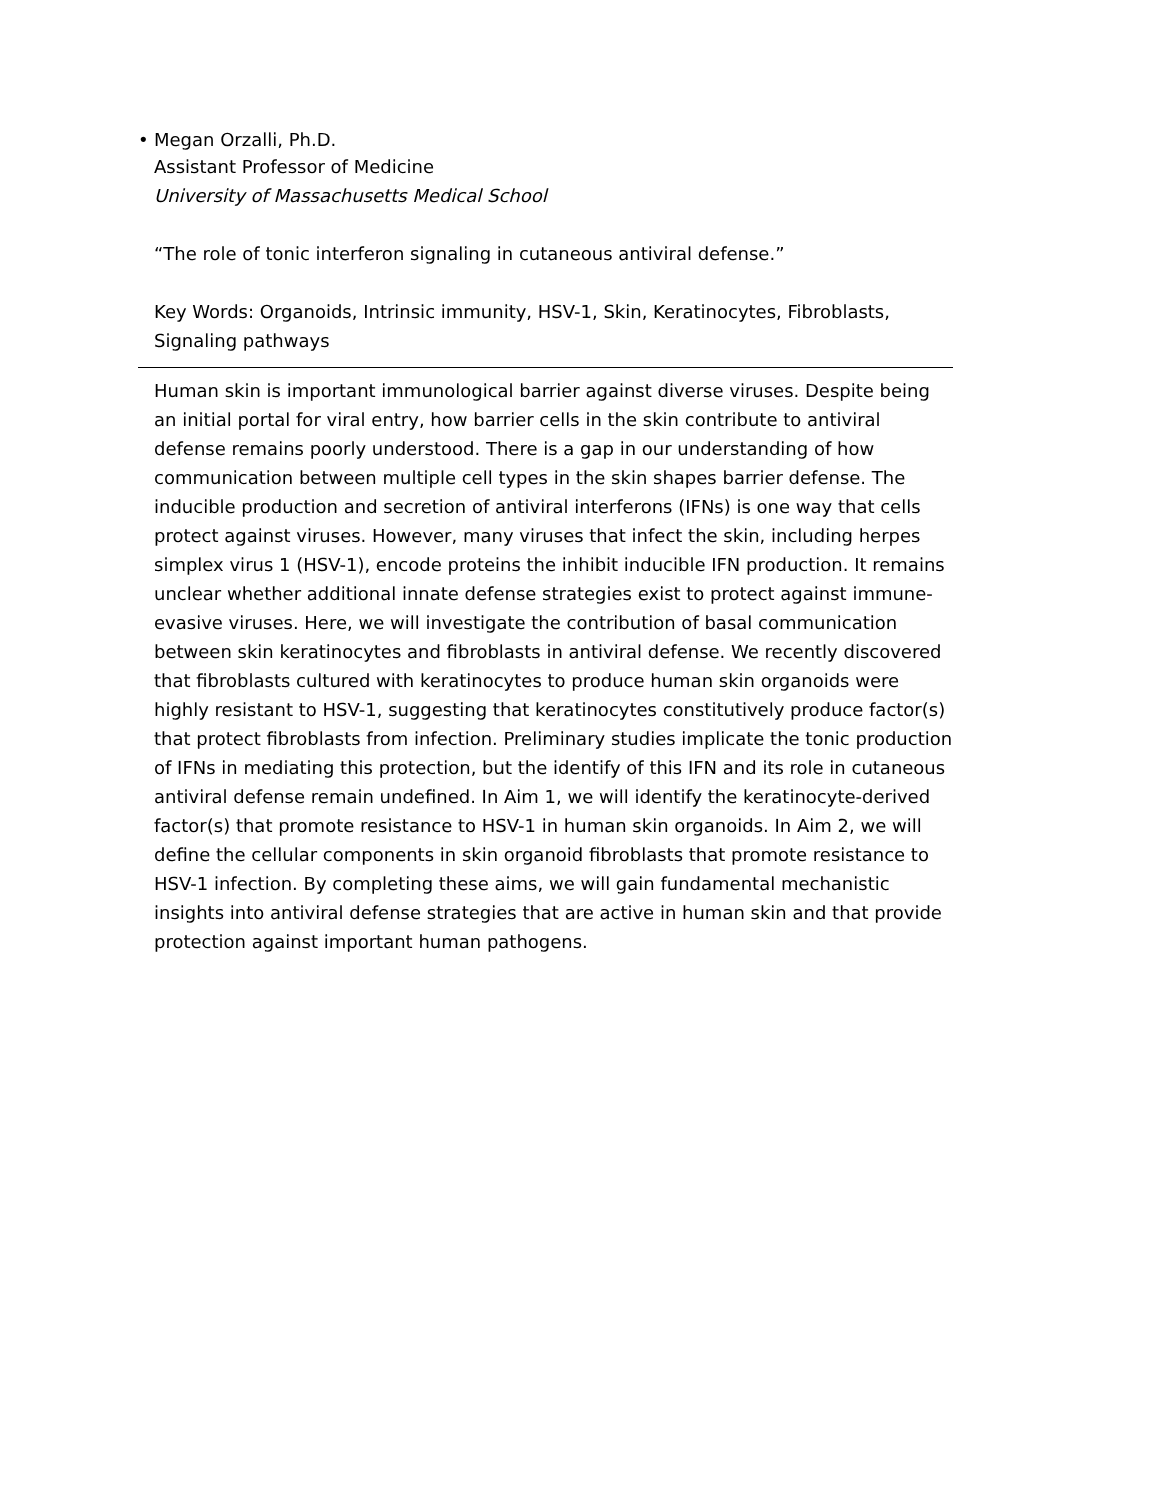• Megan Orzalli, Ph.D.
Assistant Professor of Medicine
University of Massachusetts Medical School
“The role of tonic interferon signaling in cutaneous antiviral defense.”
Key Words: Organoids, Intrinsic immunity, HSV-1, Skin, Keratinocytes, Fibroblasts, Signaling pathways
Human skin is important immunological barrier against diverse viruses. Despite being an initial portal for viral entry, how barrier cells in the skin contribute to antiviral defense remains poorly understood. There is a gap in our understanding of how communication between multiple cell types in the skin shapes barrier defense. The inducible production and secretion of antiviral interferons (IFNs) is one way that cells protect against viruses. However, many viruses that infect the skin, including herpes simplex virus 1 (HSV-1), encode proteins the inhibit inducible IFN production. It remains unclear whether additional innate defense strategies exist to protect against immune-evasive viruses. Here, we will investigate the contribution of basal communication between skin keratinocytes and fibroblasts in antiviral defense. We recently discovered that fibroblasts cultured with keratinocytes to produce human skin organoids were highly resistant to HSV-1, suggesting that keratinocytes constitutively produce factor(s) that protect fibroblasts from infection. Preliminary studies implicate the tonic production of IFNs in mediating this protection, but the identify of this IFN and its role in cutaneous antiviral defense remain undefined. In Aim 1, we will identify the keratinocyte-derived factor(s) that promote resistance to HSV-1 in human skin organoids. In Aim 2, we will define the cellular components in skin organoid fibroblasts that promote resistance to HSV-1 infection. By completing these aims, we will gain fundamental mechanistic insights into antiviral defense strategies that are active in human skin and that provide protection against important human pathogens.